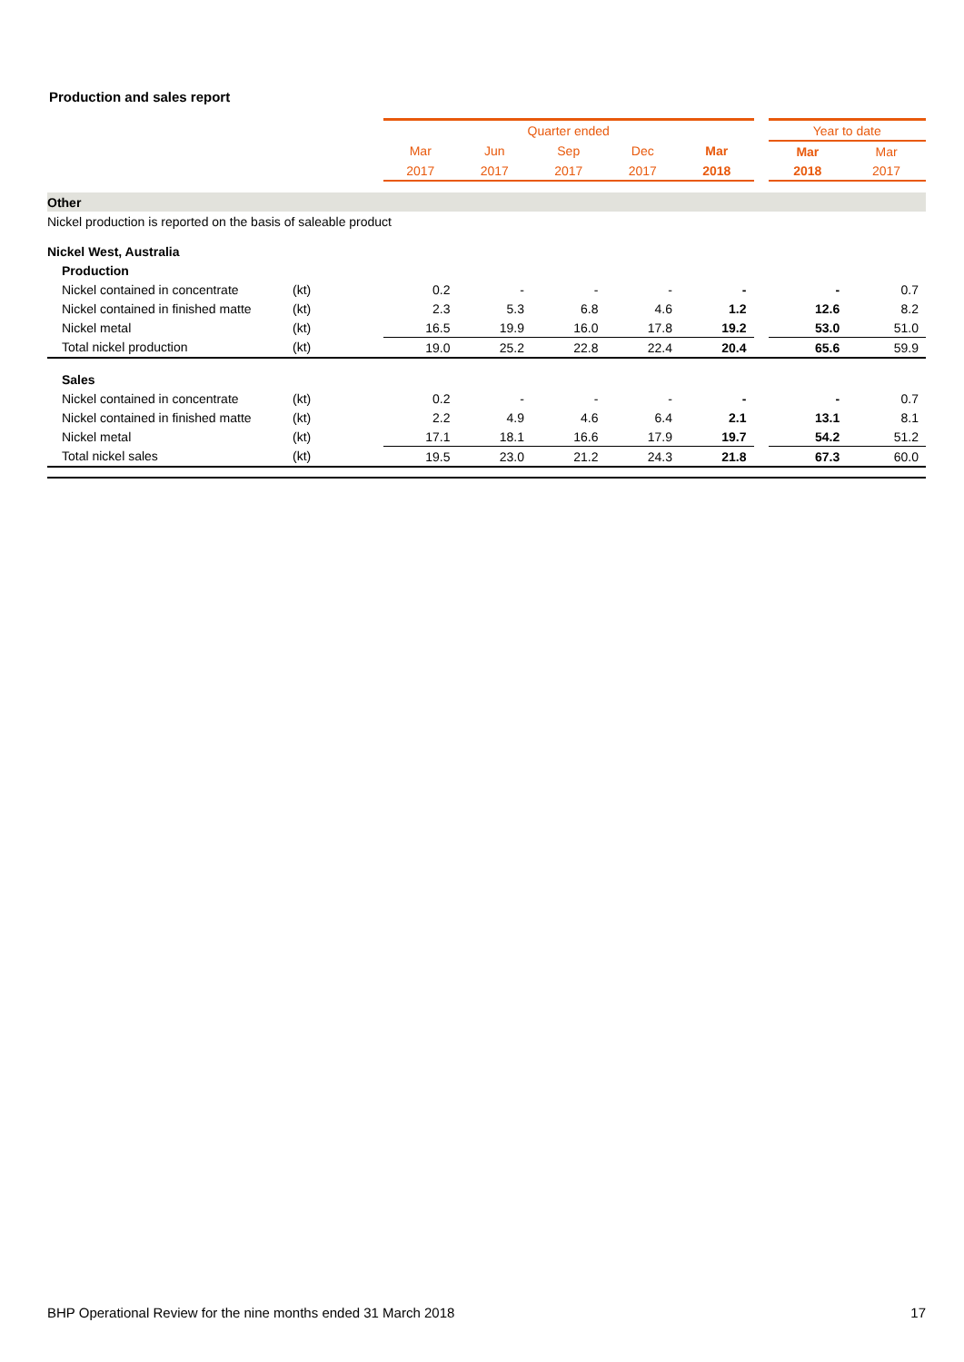Production and sales report
| | | Quarter ended | | | | | | Year to date | |
| | | Mar | Jun | Sep | Dec | Mar | | Mar | Mar |
| | | 2017 | 2017 | 2017 | 2017 | 2018 | | 2018 | 2017 |
| Other | | | | | | | | | |
| Nickel production is reported on the basis of saleable product | | | | | | | | | |
| Nickel West, Australia | | | | | | | | | |
| Production | | | | | | | | | |
| Nickel contained in concentrate | (kt) | 0.2 | - | - | - | - | | - | 0.7 |
| Nickel contained in finished matte | (kt) | 2.3 | 5.3 | 6.8 | 4.6 | 1.2 | | 12.6 | 8.2 |
| Nickel metal | (kt) | 16.5 | 19.9 | 16.0 | 17.8 | 19.2 | | 53.0 | 51.0 |
| Total nickel production | (kt) | 19.0 | 25.2 | 22.8 | 22.4 | 20.4 | | 65.6 | 59.9 |
| Sales | | | | | | | | | |
| Nickel contained in concentrate | (kt) | 0.2 | - | - | - | - | | - | 0.7 |
| Nickel contained in finished matte | (kt) | 2.2 | 4.9 | 4.6 | 6.4 | 2.1 | | 13.1 | 8.1 |
| Nickel metal | (kt) | 17.1 | 18.1 | 16.6 | 17.9 | 19.7 | | 54.2 | 51.2 |
| Total nickel sales | (kt) | 19.5 | 23.0 | 21.2 | 24.3 | 21.8 | | 67.3 | 60.0 |
BHP Operational Review for the nine months ended 31 March 2018
17